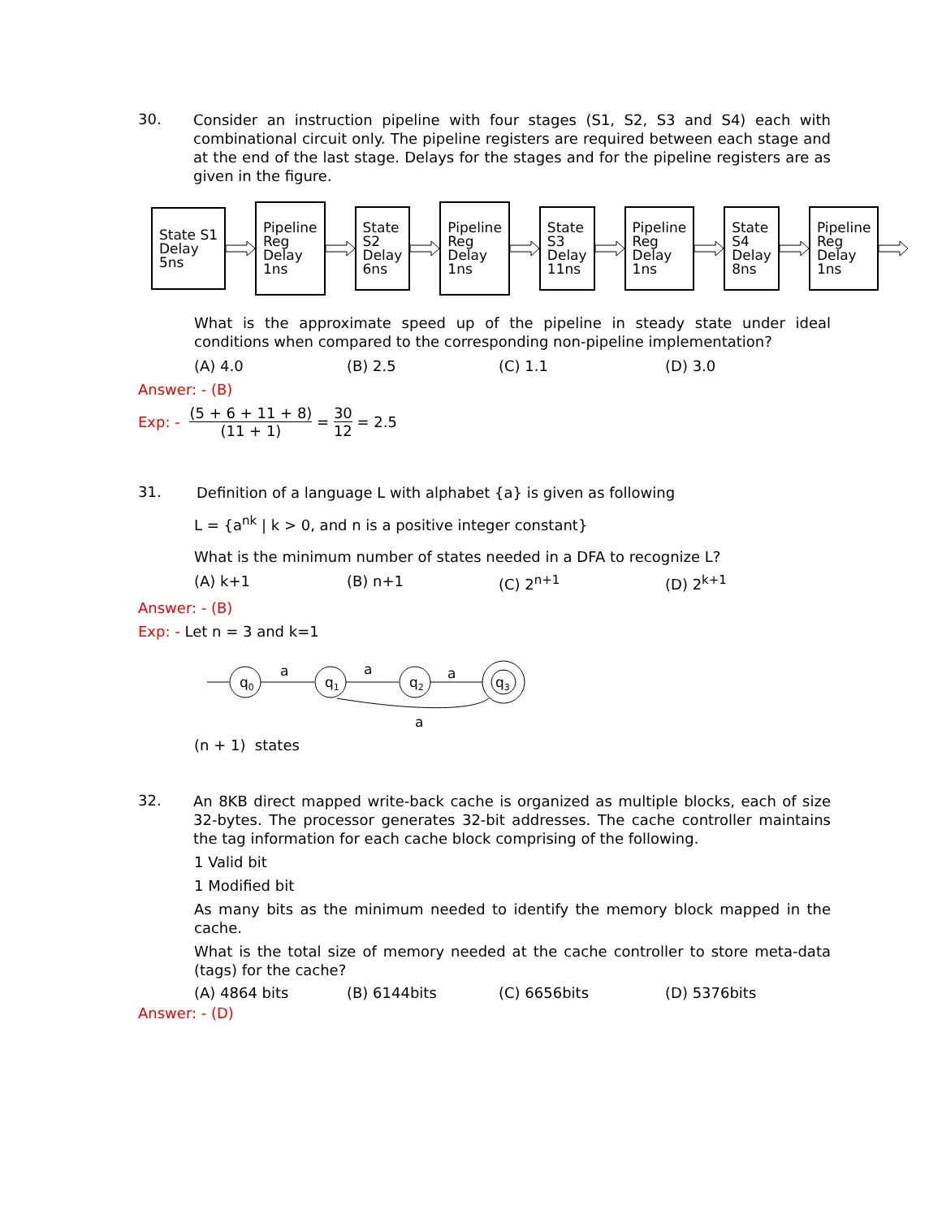30.
Consider an instruction pipeline with four stages (S1, S2, S3 and S4) each with combinational circuit only. The pipeline registers are required between each stage and at the end of the last stage. Delays for the stages and for the pipeline registers are as given in the figure.
State S1
Delay
5ns
Pipeline
Reg
Delay
1ns
State
S2
Delay
6ns
Pipeline
Reg
Delay
1ns
State
S3
Delay
11ns
Pipeline
Reg
Delay
1ns
State
S4
Delay
8ns
Pipeline
Reg
Delay
1ns
What is the approximate speed up of the pipeline in steady state under ideal conditions when compared to the corresponding non-pipeline implementation?
(A) 4.0 (B) 2.5 (C) 1.1 (D) 3.0
Answer: - (B)
Exp: - (5 + 6 + 11 + 8) (11 + 1) = 30 12 = 2.5
31.
Definition of a language L with alphabet {a} is given as following
L = {a<sup>nk</sup> | k > 0, and n is a positive integer constant}
What is the minimum number of states needed in a DFA to recognize L?
(A) k+1 (B) n+1 (C) 2<sup>n+1</sup> (D) 2<sup>k+1</sup>
Answer: - (B)
Exp: - Let n = 3 and k=1
q0
q1
q2
q3
a
a
a
a
(n + 1) states
32.
An 8KB direct mapped write-back cache is organized as multiple blocks, each of size 32-bytes. The processor generates 32-bit addresses. The cache controller maintains the tag information for each cache block comprising of the following.
1 Valid bit
1 Modified bit
As many bits as the minimum needed to identify the memory block mapped in the cache.
What is the total size of memory needed at the cache controller to store meta-data (tags) for the cache?
(A) 4864 bits (B) 6144bits (C) 6656bits (D) 5376bits
Answer: - (D)